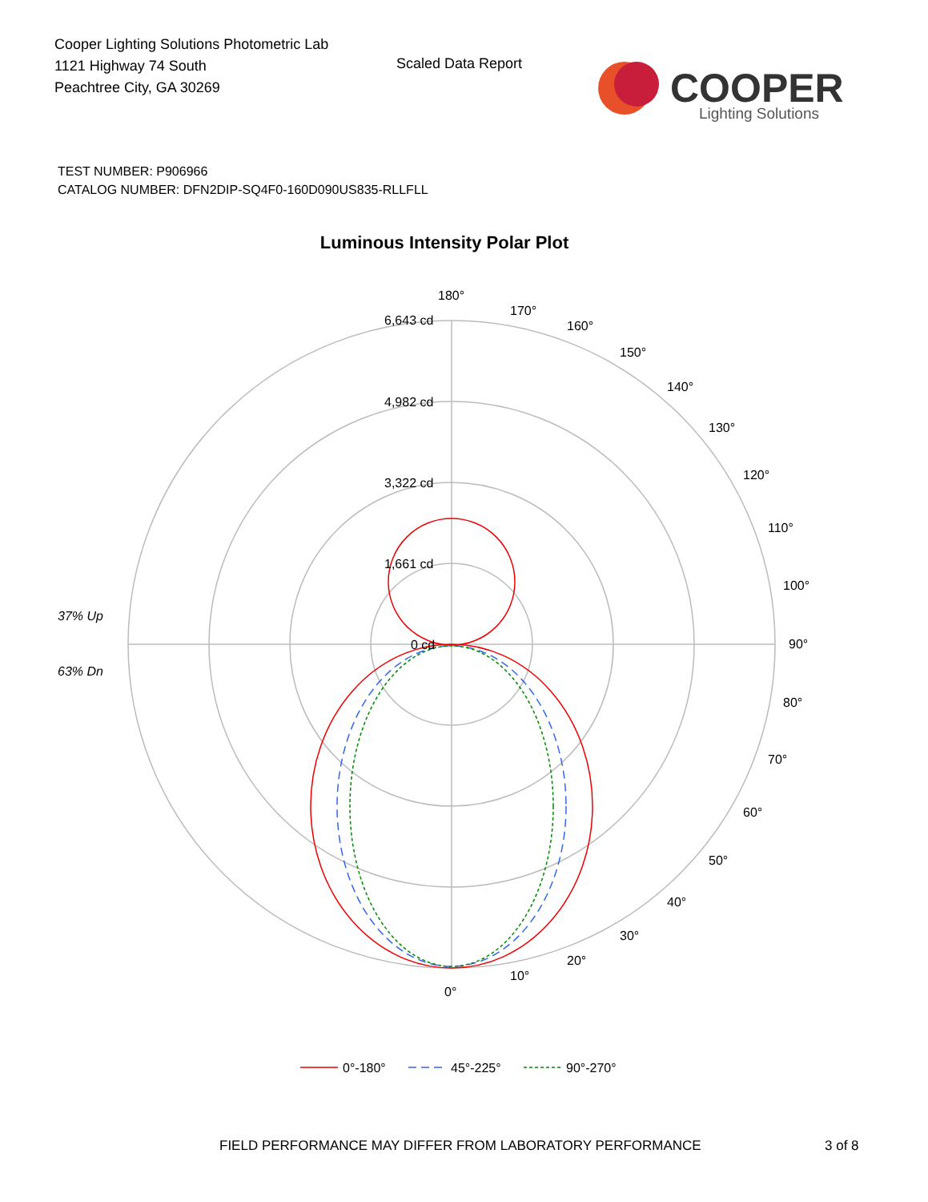Cooper Lighting Solutions Photometric Lab
1121 Highway 74 South
Peachtree City, GA 30269
Scaled Data Report
COOPER
Lighting Solutions
TEST NUMBER: P906966
CATALOG NUMBER: DFN2DIP-SQ4F0-160D090US835-RLLFLL
Luminous Intensity Polar Plot
180°
170°
160°
150°
140°
130°
120°
110°
100°
90°
80°
70°
60°
50°
40°
30°
20°
10°
0°
6,643 cd
4,982 cd
3,322 cd
1,661 cd
0 cd
37% Up
63% Dn
0°-180°
45°-225°
90°-270°
FIELD PERFORMANCE MAY DIFFER FROM LABORATORY PERFORMANCE
3 of 8